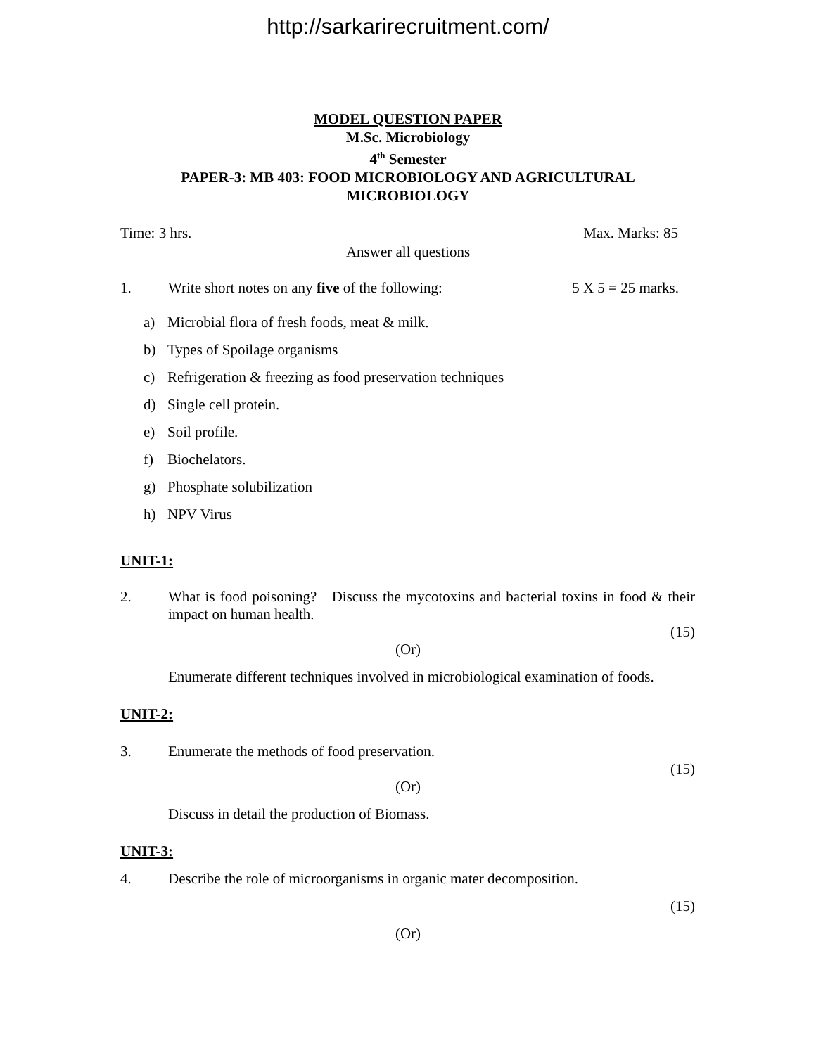http://sarkarirecruitment.com/
MODEL QUESTION PAPER
M.Sc. Microbiology
4<sup>th</sup> Semester
PAPER-3: MB 403: FOOD MICROBIOLOGY AND AGRICULTURAL
MICROBIOLOGY
Time: 3 hrs. Max. Marks: 85
Answer all questions
1. Write short notes on any five of the following: 5 X 5 = 25 marks.
a) Microbial flora of fresh foods, meat & milk.
b) Types of Spoilage organisms
c) Refrigeration & freezing as food preservation techniques
d) Single cell protein.
e) Soil profile.
f) Biochelators.
g) Phosphate solubilization
h) NPV Virus
UNIT-1:
2. What is food poisoning? Discuss the mycotoxins and bacterial toxins in food & their impact on human health.
(15)
(Or)
Enumerate different techniques involved in microbiological examination of foods.
UNIT-2:
3. Enumerate the methods of food preservation.
(15)
(Or)
Discuss in detail the production of Biomass.
UNIT-3:
4. Describe the role of microorganisms in organic mater decomposition.
(15)
(Or)